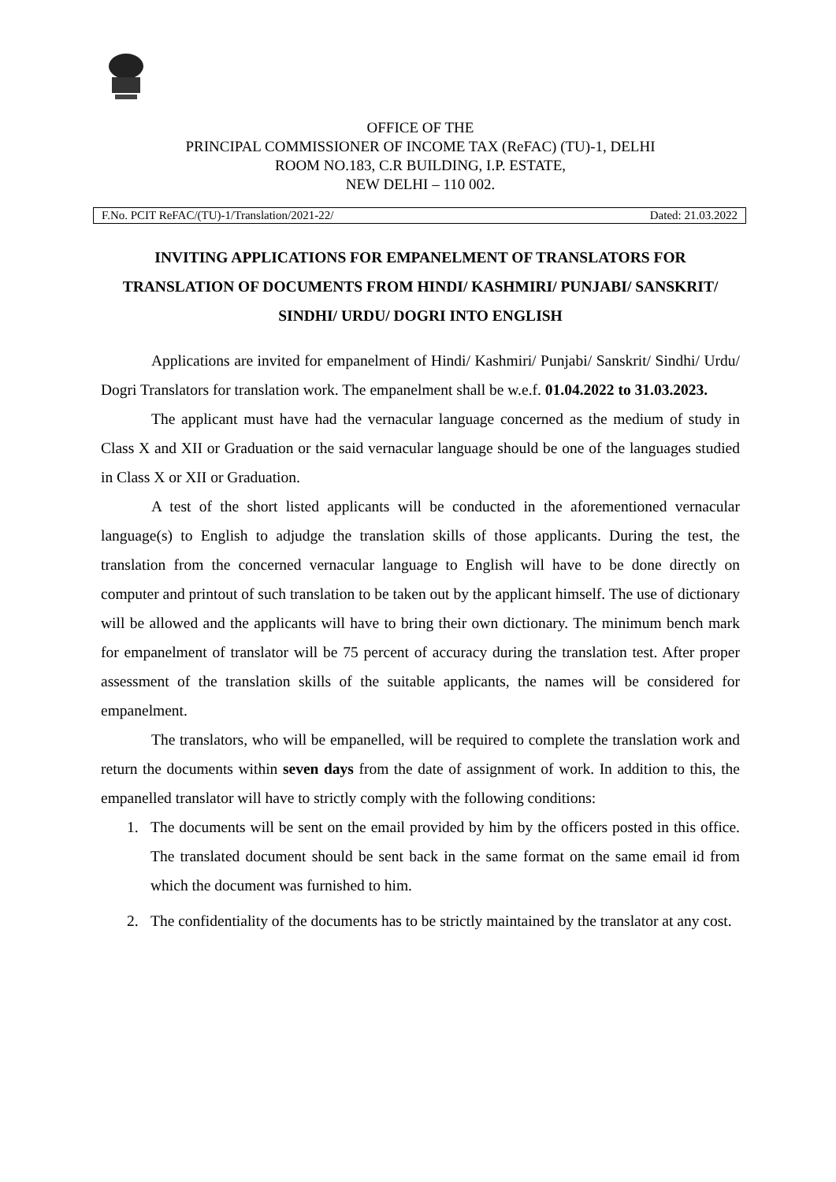OFFICE OF THE
PRINCIPAL COMMISSIONER OF INCOME TAX (ReFAC) (TU)-1, DELHI
ROOM NO.183, C.R BUILDING, I.P. ESTATE,
NEW DELHI – 110 002.
F.No. PCIT ReFAC/(TU)-1/Translation/2021-22/ Dated: 21.03.2022
INVITING APPLICATIONS FOR EMPANELMENT OF TRANSLATORS FOR TRANSLATION OF DOCUMENTS FROM HINDI/ KASHMIRI/ PUNJABI/ SANSKRIT/ SINDHI/ URDU/ DOGRI INTO ENGLISH
Applications are invited for empanelment of Hindi/ Kashmiri/ Punjabi/ Sanskrit/ Sindhi/ Urdu/ Dogri Translators for translation work. The empanelment shall be w.e.f. 01.04.2022 to 31.03.2023.
The applicant must have had the vernacular language concerned as the medium of study in Class X and XII or Graduation or the said vernacular language should be one of the languages studied in Class X or XII or Graduation.
A test of the short listed applicants will be conducted in the aforementioned vernacular language(s) to English to adjudge the translation skills of those applicants. During the test, the translation from the concerned vernacular language to English will have to be done directly on computer and printout of such translation to be taken out by the applicant himself. The use of dictionary will be allowed and the applicants will have to bring their own dictionary. The minimum bench mark for empanelment of translator will be 75 percent of accuracy during the translation test. After proper assessment of the translation skills of the suitable applicants, the names will be considered for empanelment.
The translators, who will be empanelled, will be required to complete the translation work and return the documents within seven days from the date of assignment of work. In addition to this, the empanelled translator will have to strictly comply with the following conditions:
1. The documents will be sent on the email provided by him by the officers posted in this office. The translated document should be sent back in the same format on the same email id from which the document was furnished to him.
2. The confidentiality of the documents has to be strictly maintained by the translator at any cost.